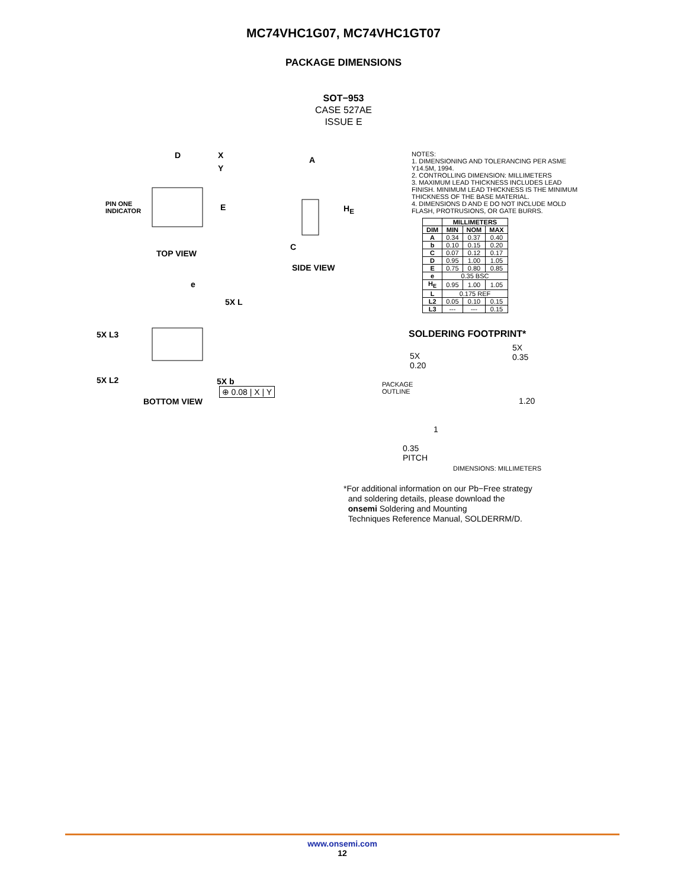MC74VHC1G07, MC74VHC1GT07
PACKAGE DIMENSIONS
SOT−953
CASE 527AE
ISSUE E
D X
Y
PIN ONE
INDICATOR
E
TOP VIEW
A
H<sub>E</sub>
C
SIDE VIEW
e
5X L
5X L3
5X L2 5X b
⊕ 0.08 | X | Y
BOTTOM VIEW
NOTES:
1. DIMENSIONING AND TOLERANCING PER ASME Y14.5M, 1994.
2. CONTROLLING DIMENSION: MILLIMETERS
3. MAXIMUM LEAD THICKNESS INCLUDES LEAD FINISH. MINIMUM LEAD THICKNESS IS THE MINIMUM THICKNESS OF THE BASE MATERIAL.
4. DIMENSIONS D AND E DO NOT INCLUDE MOLD FLASH, PROTRUSIONS, OR GATE BURRS.
| | MILLIMETERS | | |
| --- | --- | --- | --- |
| DIM | MIN | NOM | MAX |
| A | 0.34 | 0.37 | 0.40 |
| b | 0.10 | 0.15 | 0.20 |
| C | 0.07 | 0.12 | 0.17 |
| D | 0.95 | 1.00 | 1.05 |
| E | 0.75 | 0.80 | 0.85 |
| e | 0.35 BSC | | |
| H<sub>E</sub> | 0.95 | 1.00 | 1.05 |
| L | 0.175 REF | | |
| L2 | 0.05 | 0.10 | 0.15 |
| L3 | --- | --- | 0.15 |
SOLDERING FOOTPRINT*
5X
0.20
5X
0.35
PACKAGE
OUTLINE
1.20
1
0.35
PITCH
DIMENSIONS: MILLIMETERS
*For additional information on our Pb−Free strategy
and soldering details, please download the
onsemi Soldering and Mounting
Techniques Reference Manual, SOLDERRM/D.
www.onsemi.com
12